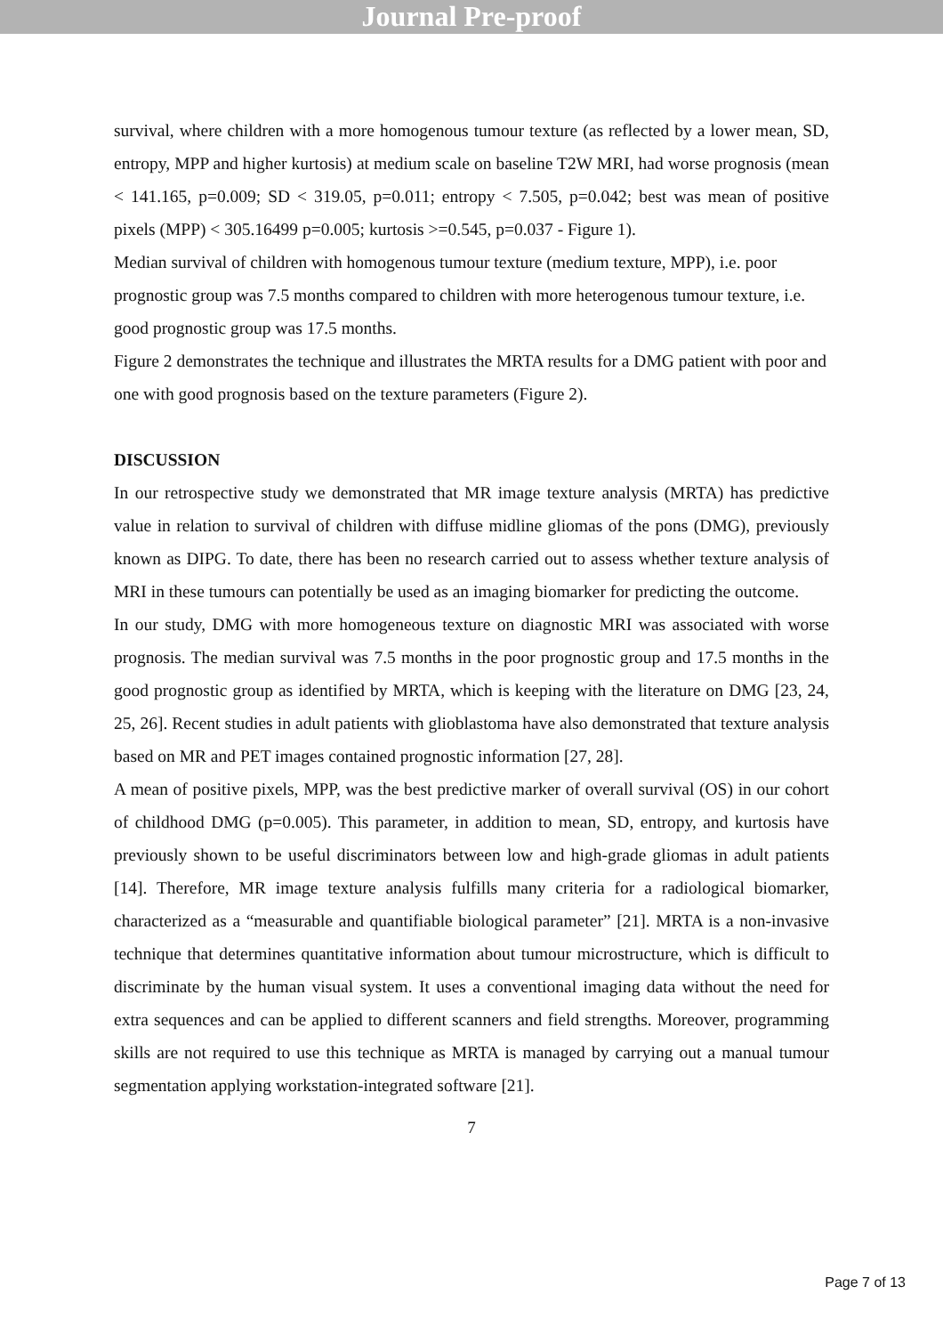Journal Pre-proof
survival, where children with a more homogenous tumour texture (as reflected by a lower mean, SD, entropy, MPP and higher kurtosis) at medium scale on baseline T2W MRI, had worse prognosis (mean < 141.165, p=0.009; SD < 319.05, p=0.011; entropy < 7.505, p=0.042; best was mean of positive pixels (MPP) < 305.16499 p=0.005; kurtosis >=0.545, p=0.037 - Figure 1).
Median survival of children with homogenous tumour texture (medium texture, MPP), i.e. poor prognostic group was 7.5 months compared to children with more heterogenous tumour texture, i.e. good prognostic group was 17.5 months.
Figure 2 demonstrates the technique and illustrates the MRTA results for a DMG patient with poor and one with good prognosis based on the texture parameters (Figure 2).
DISCUSSION
In our retrospective study we demonstrated that MR image texture analysis (MRTA) has predictive value in relation to survival of children with diffuse midline gliomas of the pons (DMG), previously known as DIPG. To date, there has been no research carried out to assess whether texture analysis of MRI in these tumours can potentially be used as an imaging biomarker for predicting the outcome.
In our study, DMG with more homogeneous texture on diagnostic MRI was associated with worse prognosis. The median survival was 7.5 months in the poor prognostic group and 17.5 months in the good prognostic group as identified by MRTA, which is keeping with the literature on DMG [23, 24, 25, 26]. Recent studies in adult patients with glioblastoma have also demonstrated that texture analysis based on MR and PET images contained prognostic information [27, 28].
A mean of positive pixels, MPP, was the best predictive marker of overall survival (OS) in our cohort of childhood DMG (p=0.005). This parameter, in addition to mean, SD, entropy, and kurtosis have previously shown to be useful discriminators between low and high-grade gliomas in adult patients [14]. Therefore, MR image texture analysis fulfills many criteria for a radiological biomarker, characterized as a “measurable and quantifiable biological parameter” [21]. MRTA is a non-invasive technique that determines quantitative information about tumour microstructure, which is difficult to discriminate by the human visual system. It uses a conventional imaging data without the need for extra sequences and can be applied to different scanners and field strengths. Moreover, programming skills are not required to use this technique as MRTA is managed by carrying out a manual tumour segmentation applying workstation-integrated software [21].
7
Page 7 of 13